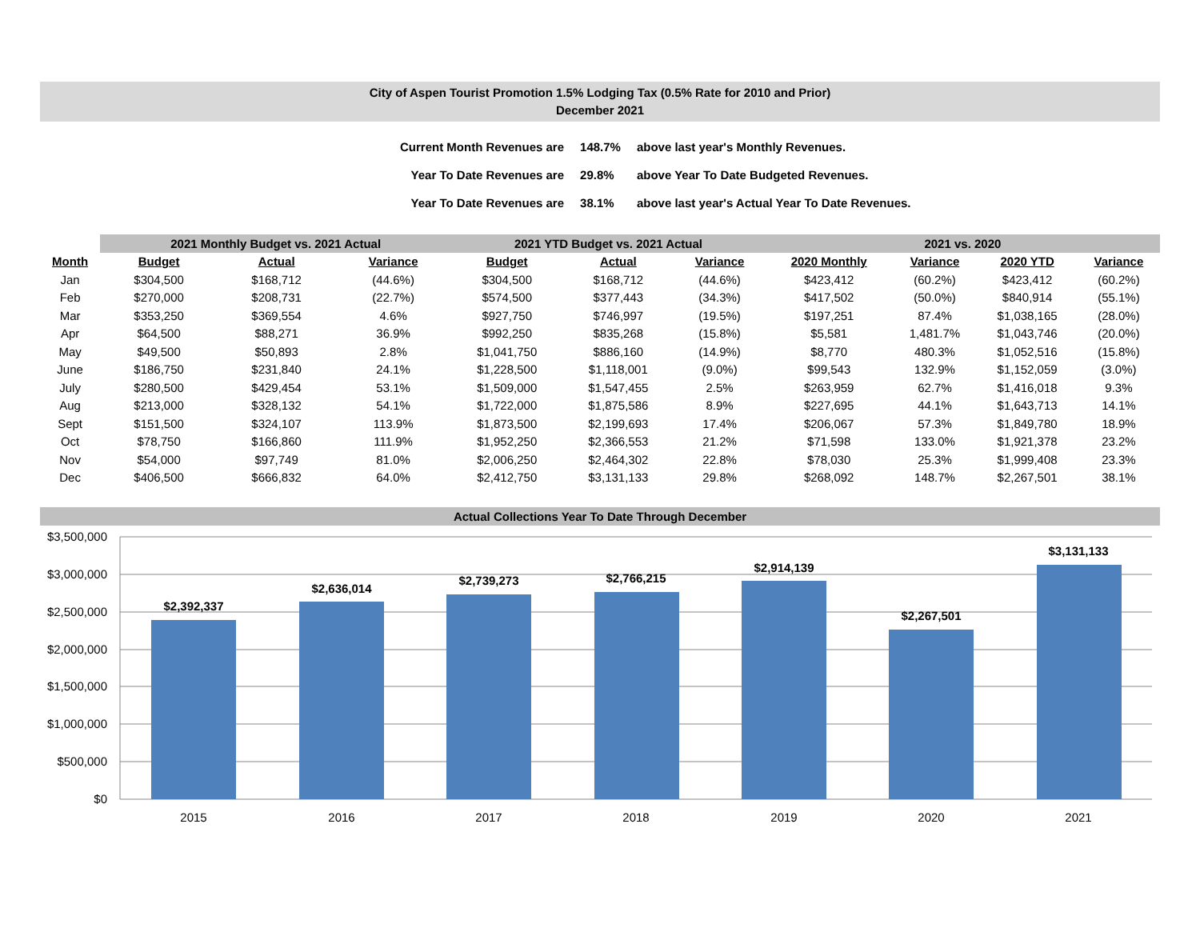City of Aspen Tourist Promotion 1.5% Lodging Tax (0.5% Rate for 2010 and Prior)
December 2021
| Current Month Revenues are | 148.7% | above last year's Monthly Revenues. |
| Year To Date Revenues are | 29.8% | above Year To Date Budgeted Revenues. |
| Year To Date Revenues are | 38.1% | above last year's Actual Year To Date Revenues. |
| | 2021 Monthly Budget vs. 2021 Actual | | | | 2021 YTD Budget vs. 2021 Actual | | | | 2021 vs. 2020 | | | |
| --- | --- | --- | --- | --- | --- | --- | --- | --- | --- | --- | --- | --- |
| Month | Budget | Actual | Variance | | Budget | Actual | Variance | | 2020 Monthly | Variance | 2020 YTD | Variance |
| Jan | $304,500 | $168,712 | (44.6%) | | $304,500 | $168,712 | (44.6%) | | $423,412 | (60.2%) | $423,412 | (60.2%) |
| Feb | $270,000 | $208,731 | (22.7%) | | $574,500 | $377,443 | (34.3%) | | $417,502 | (50.0%) | $840,914 | (55.1%) |
| Mar | $353,250 | $369,554 | 4.6% | | $927,750 | $746,997 | (19.5%) | | $197,251 | 87.4% | $1,038,165 | (28.0%) |
| Apr | $64,500 | $88,271 | 36.9% | | $992,250 | $835,268 | (15.8%) | | $5,581 | 1,481.7% | $1,043,746 | (20.0%) |
| May | $49,500 | $50,893 | 2.8% | | $1,041,750 | $886,160 | (14.9%) | | $8,770 | 480.3% | $1,052,516 | (15.8%) |
| June | $186,750 | $231,840 | 24.1% | | $1,228,500 | $1,118,001 | (9.0%) | | $99,543 | 132.9% | $1,152,059 | (3.0%) |
| July | $280,500 | $429,454 | 53.1% | | $1,509,000 | $1,547,455 | 2.5% | | $263,959 | 62.7% | $1,416,018 | 9.3% |
| Aug | $213,000 | $328,132 | 54.1% | | $1,722,000 | $1,875,586 | 8.9% | | $227,695 | 44.1% | $1,643,713 | 14.1% |
| Sept | $151,500 | $324,107 | 113.9% | | $1,873,500 | $2,199,693 | 17.4% | | $206,067 | 57.3% | $1,849,780 | 18.9% |
| Oct | $78,750 | $166,860 | 111.9% | | $1,952,250 | $2,366,553 | 21.2% | | $71,598 | 133.0% | $1,921,378 | 23.2% |
| Nov | $54,000 | $97,749 | 81.0% | | $2,006,250 | $2,464,302 | 22.8% | | $78,030 | 25.3% | $1,999,408 | 23.3% |
| Dec | $406,500 | $666,832 | 64.0% | | $2,412,750 | $3,131,133 | 29.8% | | $268,092 | 148.7% | $2,267,501 | 38.1% |
Actual Collections Year To Date Through December
$3,500,000
$3,000,000
$2,500,000
$2,000,000
$1,500,000
$1,000,000
$500,000
$0
$2,392,337
$2,636,014
$2,739,273
$2,766,215
$2,914,139
$2,267,501
$3,131,133
2015
2016
2017
2018
2019
2020
2021